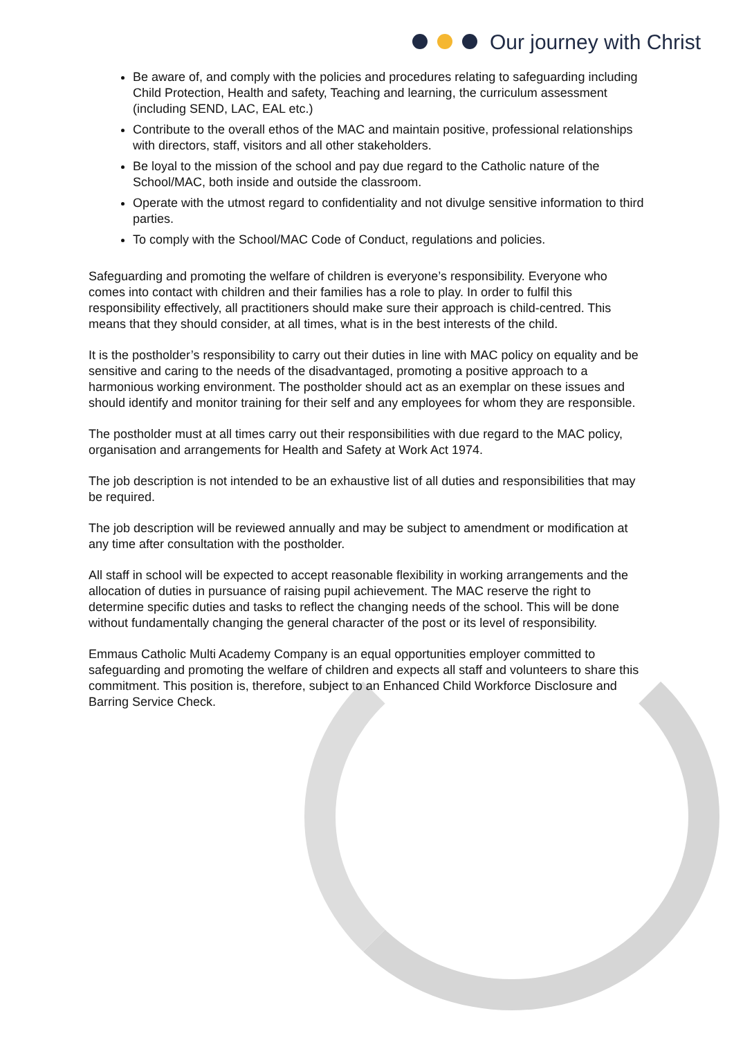Our journey with Christ
Be aware of, and comply with the policies and procedures relating to safeguarding including Child Protection, Health and safety, Teaching and learning, the curriculum assessment (including SEND, LAC, EAL etc.)
Contribute to the overall ethos of the MAC and maintain positive, professional relationships with directors, staff, visitors and all other stakeholders.
Be loyal to the mission of the school and pay due regard to the Catholic nature of the School/MAC, both inside and outside the classroom.
Operate with the utmost regard to confidentiality and not divulge sensitive information to third parties.
To comply with the School/MAC Code of Conduct, regulations and policies.
Safeguarding and promoting the welfare of children is everyone’s responsibility. Everyone who comes into contact with children and their families has a role to play. In order to fulfil this responsibility effectively, all practitioners should make sure their approach is child-centred. This means that they should consider, at all times, what is in the best interests of the child.
It is the postholder’s responsibility to carry out their duties in line with MAC policy on equality and be sensitive and caring to the needs of the disadvantaged, promoting a positive approach to a harmonious working environment. The postholder should act as an exemplar on these issues and should identify and monitor training for their self and any employees for whom they are responsible.
The postholder must at all times carry out their responsibilities with due regard to the MAC policy, organisation and arrangements for Health and Safety at Work Act 1974.
The job description is not intended to be an exhaustive list of all duties and responsibilities that may be required.
The job description will be reviewed annually and may be subject to amendment or modification at any time after consultation with the postholder.
All staff in school will be expected to accept reasonable flexibility in working arrangements and the allocation of duties in pursuance of raising pupil achievement. The MAC reserve the right to determine specific duties and tasks to reflect the changing needs of the school. This will be done without fundamentally changing the general character of the post or its level of responsibility.
Emmaus Catholic Multi Academy Company is an equal opportunities employer committed to safeguarding and promoting the welfare of children and expects all staff and volunteers to share this commitment. This position is, therefore, subject to an Enhanced Child Workforce Disclosure and Barring Service Check.